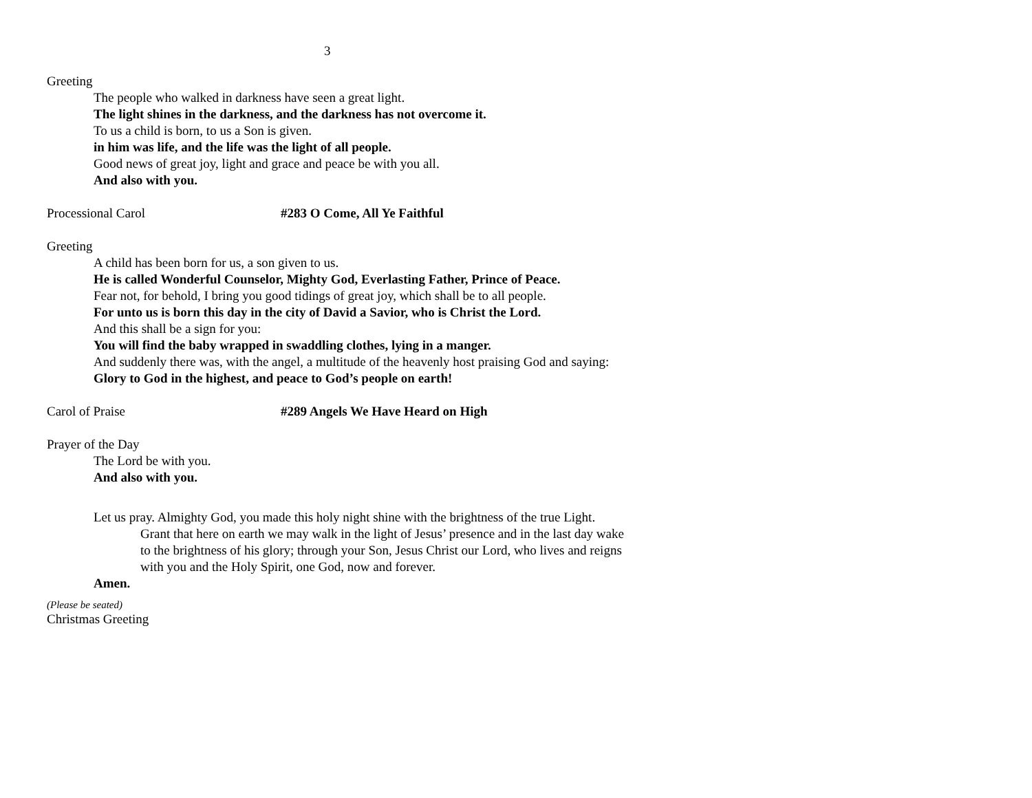3
Greeting
The people who walked in darkness have seen a great light.
The light shines in the darkness, and the darkness has not overcome it.
To us a child is born, to us a Son is given.
in him was life, and the life was the light of all people.
Good news of great joy, light and grace and peace be with you all.
And also with you.
Processional Carol #283 O Come, All Ye Faithful
Greeting
A child has been born for us, a son given to us.
He is called Wonderful Counselor, Mighty God, Everlasting Father, Prince of Peace.
Fear not, for behold, I bring you good tidings of great joy, which shall be to all people.
For unto us is born this day in the city of David a Savior, who is Christ the Lord.
And this shall be a sign for you:
You will find the baby wrapped in swaddling clothes, lying in a manger.
And suddenly there was, with the angel, a multitude of the heavenly host praising God and saying:
Glory to God in the highest, and peace to God’s people on earth!
Carol of Praise #289 Angels We Have Heard on High
Prayer of the Day
The Lord be with you.
And also with you.
Let us pray. Almighty God, you made this holy night shine with the brightness of the true Light. Grant that here on earth we may walk in the light of Jesus’ presence and in the last day wake to the brightness of his glory; through your Son, Jesus Christ our Lord, who lives and reigns with you and the Holy Spirit, one God, now and forever.
Amen.
(Please be seated)
Christmas Greeting